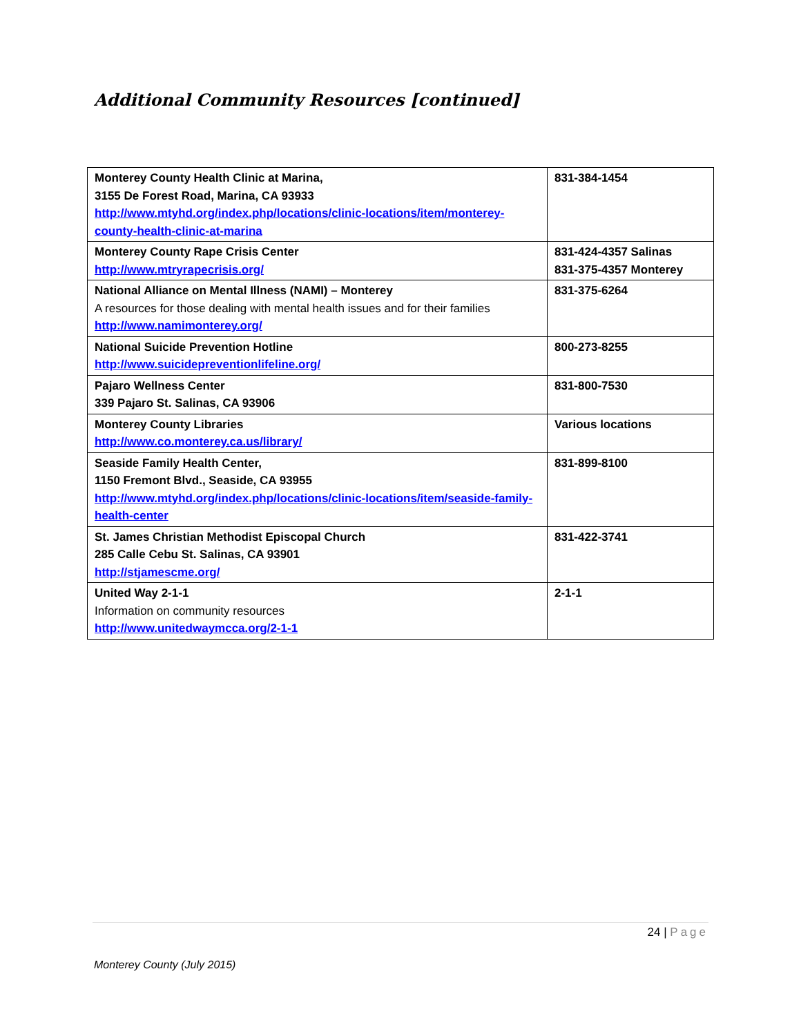Additional Community Resources [continued]
| Monterey County Health Clinic at Marina, 3155 De Forest Road, Marina, CA 93933 http://www.mtyhd.org/index.php/locations/clinic-locations/item/monterey-county-health-clinic-at-marina | 831-384-1454 |
| Monterey County Rape Crisis Center http://www.mtryrapecrisis.org/ | 831-424-4357 Salinas 831-375-4357 Monterey |
| National Alliance on Mental Illness (NAMI) – Monterey A resources for those dealing with mental health issues and for their families http://www.namimonterey.org/ | 831-375-6264 |
| National Suicide Prevention Hotline http://www.suicidepreventionlifeline.org/ | 800-273-8255 |
| Pajaro Wellness Center 339 Pajaro St. Salinas, CA 93906 | 831-800-7530 |
| Monterey County Libraries http://www.co.monterey.ca.us/library/ | Various locations |
| Seaside Family Health Center, 1150 Fremont Blvd., Seaside, CA 93955 http://www.mtyhd.org/index.php/locations/clinic-locations/item/seaside-family-health-center | 831-899-8100 |
| St. James Christian Methodist Episcopal Church 285 Calle Cebu St. Salinas, CA 93901 http://stjamescme.org/ | 831-422-3741 |
| United Way 2-1-1 Information on community resources http://www.unitedwaymcca.org/2-1-1 | 2-1-1 |
24 | Page
Monterey County (July 2015)